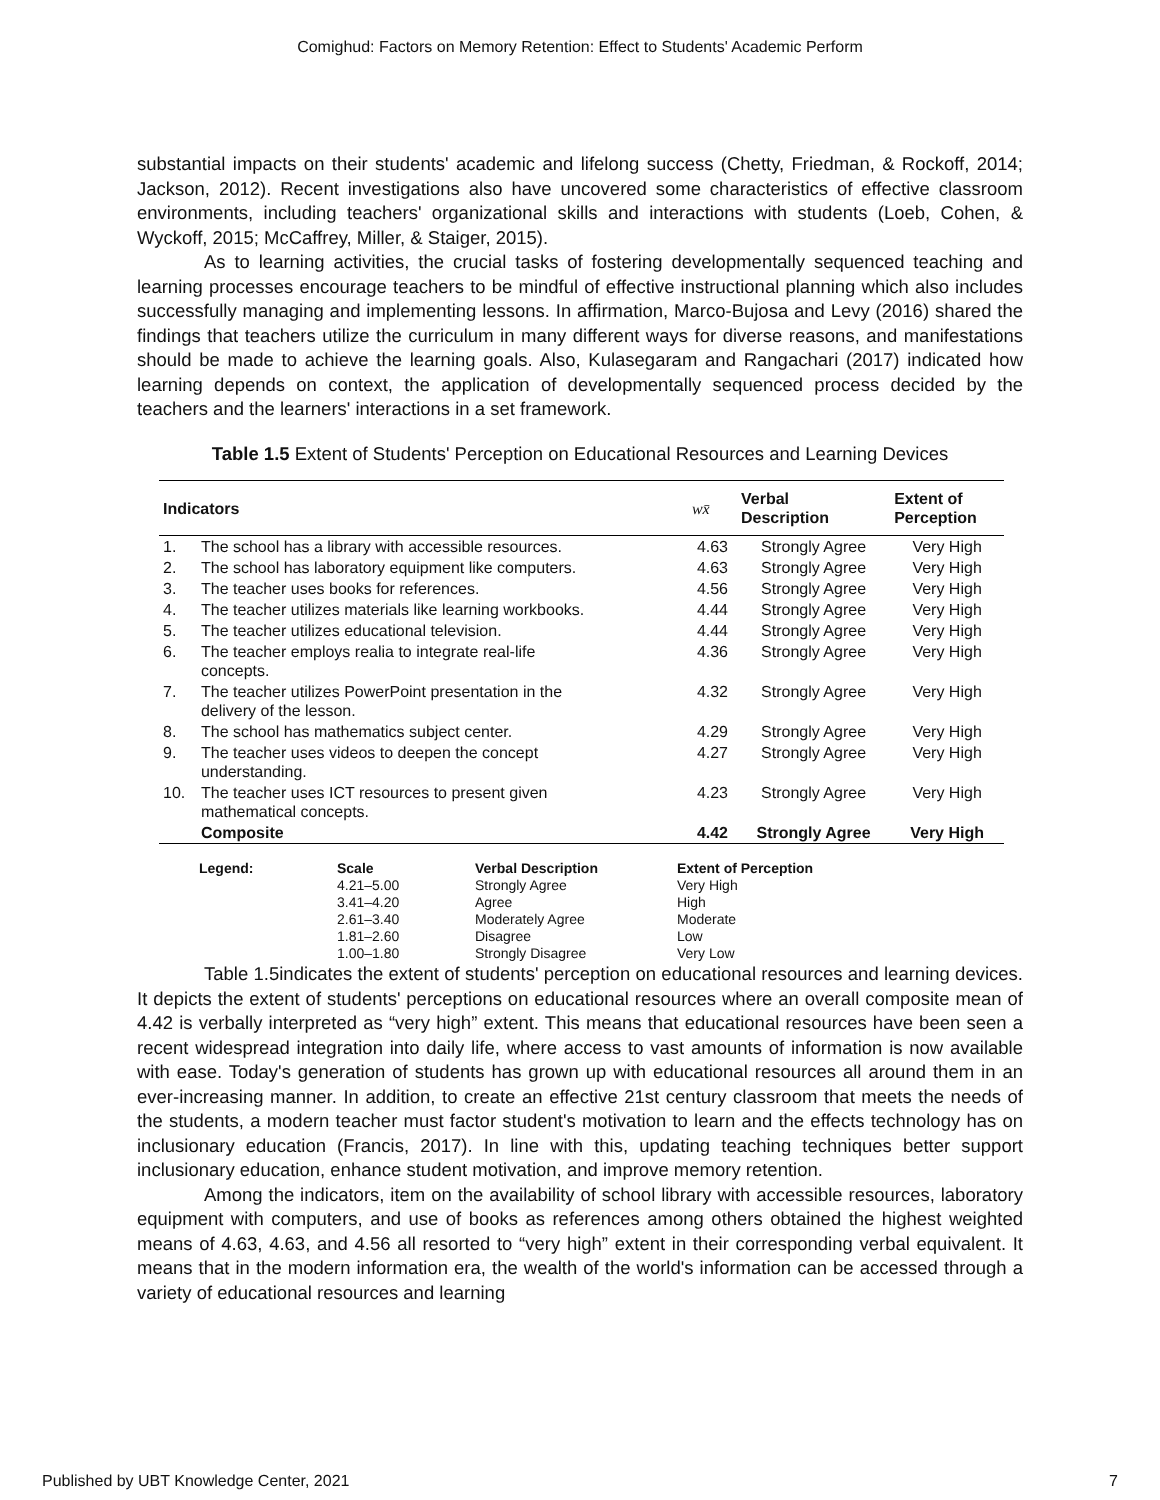Comighud: Factors on Memory Retention: Effect to Students' Academic Perform
substantial impacts on their students' academic and lifelong success (Chetty, Friedman, & Rockoff, 2014; Jackson, 2012). Recent investigations also have uncovered some characteristics of effective classroom environments, including teachers' organizational skills and interactions with students (Loeb, Cohen, & Wyckoff, 2015; McCaffrey, Miller, & Staiger, 2015).
As to learning activities, the crucial tasks of fostering developmentally sequenced teaching and learning processes encourage teachers to be mindful of effective instructional planning which also includes successfully managing and implementing lessons. In affirmation, Marco-Bujosa and Levy (2016) shared the findings that teachers utilize the curriculum in many different ways for diverse reasons, and manifestations should be made to achieve the learning goals. Also, Kulasegaram and Rangachari (2017) indicated how learning depends on context, the application of developmentally sequenced process decided by the teachers and the learners' interactions in a set framework.
Table 1.5 Extent of Students' Perception on Educational Resources and Learning Devices
| Indicators | | wx̄ | Verbal Description | Extent of Perception |
| --- | --- | --- | --- | --- |
| 1. | The school has a library with accessible resources. | 4.63 | Strongly Agree | Very High |
| 2. | The school has laboratory equipment like computers. | 4.63 | Strongly Agree | Very High |
| 3. | The teacher uses books for references. | 4.56 | Strongly Agree | Very High |
| 4. | The teacher utilizes materials like learning workbooks. | 4.44 | Strongly Agree | Very High |
| 5. | The teacher utilizes educational television. | 4.44 | Strongly Agree | Very High |
| 6. | The teacher employs realia to integrate real-life concepts. | 4.36 | Strongly Agree | Very High |
| 7. | The teacher utilizes PowerPoint presentation in the delivery of the lesson. | 4.32 | Strongly Agree | Very High |
| 8. | The school has mathematics subject center. | 4.29 | Strongly Agree | Very High |
| 9. | The teacher uses videos to deepen the concept understanding. | 4.27 | Strongly Agree | Very High |
| 10. | The teacher uses ICT resources to present given mathematical concepts. | 4.23 | Strongly Agree | Very High |
| | Composite | 4.42 | Strongly Agree | Very High |
| Legend: | Scale | Verbal Description | Extent of Perception |
| --- | --- | --- | --- |
| | 4.21–5.00 | Strongly Agree | Very High |
| | 3.41–4.20 | Agree | High |
| | 2.61–3.40 | Moderately Agree | Moderate |
| | 1.81–2.60 | Disagree | Low |
| | 1.00–1.80 | Strongly Disagree | Very Low |
Table 1.5indicates the extent of students' perception on educational resources and learning devices. It depicts the extent of students' perceptions on educational resources where an overall composite mean of 4.42 is verbally interpreted as “very high” extent. This means that educational resources have been seen a recent widespread integration into daily life, where access to vast amounts of information is now available with ease. Today's generation of students has grown up with educational resources all around them in an ever-increasing manner. In addition, to create an effective 21st century classroom that meets the needs of the students, a modern teacher must factor student's motivation to learn and the effects technology has on inclusionary education (Francis, 2017). In line with this, updating teaching techniques better support inclusionary education, enhance student motivation, and improve memory retention.
Among the indicators, item on the availability of school library with accessible resources, laboratory equipment with computers, and use of books as references among others obtained the highest weighted means of 4.63, 4.63, and 4.56 all resorted to “very high” extent in their corresponding verbal equivalent. It means that in the modern information era, the wealth of the world's information can be accessed through a variety of educational resources and learning
Published by UBT Knowledge Center, 2021 7